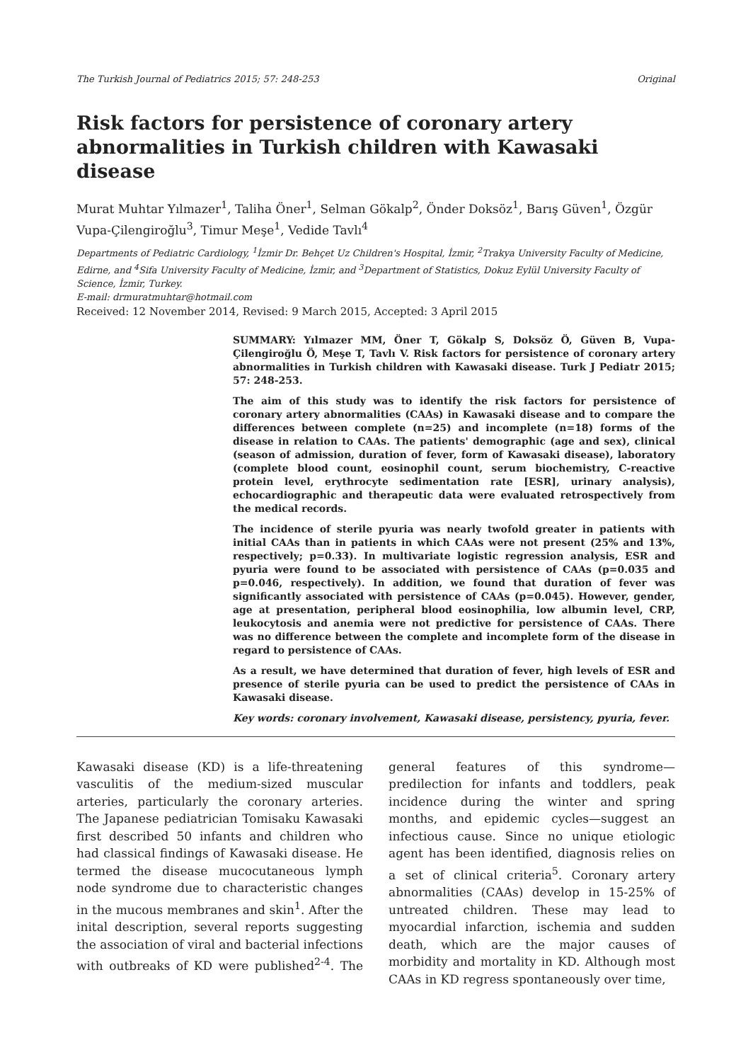The Turkish Journal of Pediatrics 2015; 57: 248-253 Original
Risk factors for persistence of coronary artery abnormalities in Turkish children with Kawasaki disease
Murat Muhtar Yılmazer<sup>1</sup>, Taliha Öner<sup>1</sup>, Selman Gökalp<sup>2</sup>, Önder Doksöz<sup>1</sup>, Barış Güven<sup>1</sup>, Özgür Vupa-Çilengiroğlu<sup>3</sup>, Timur Meşe<sup>1</sup>, Vedide Tavlı<sup>4</sup>
Departments of Pediatric Cardiology, <sup>1</sup>İzmir Dr. Behçet Uz Children's Hospital, İzmir, <sup>2</sup>Trakya University Faculty of Medicine, Edirne, and <sup>4</sup>Sifa University Faculty of Medicine, İzmir, and <sup>3</sup>Department of Statistics, Dokuz Eylül University Faculty of Science, İzmir, Turkey.
E-mail: drmuratmuhtar@hotmail.com
Received: 12 November 2014, Revised: 9 March 2015, Accepted: 3 April 2015
SUMMARY: Yılmazer MM, Öner T, Gökalp S, Doksöz Ö, Güven B, Vupa-Çilengiroğlu Ö, Meşe T, Tavlı V. Risk factors for persistence of coronary artery abnormalities in Turkish children with Kawasaki disease. Turk J Pediatr 2015; 57: 248-253.
The aim of this study was to identify the risk factors for persistence of coronary artery abnormalities (CAAs) in Kawasaki disease and to compare the differences between complete (n=25) and incomplete (n=18) forms of the disease in relation to CAAs. The patients' demographic (age and sex), clinical (season of admission, duration of fever, form of Kawasaki disease), laboratory (complete blood count, eosinophil count, serum biochemistry, C-reactive protein level, erythrocyte sedimentation rate [ESR], urinary analysis), echocardiographic and therapeutic data were evaluated retrospectively from the medical records.
The incidence of sterile pyuria was nearly twofold greater in patients with initial CAAs than in patients in which CAAs were not present (25% and 13%, respectively; p=0.33). In multivariate logistic regression analysis, ESR and pyuria were found to be associated with persistence of CAAs (p=0.035 and p=0.046, respectively). In addition, we found that duration of fever was significantly associated with persistence of CAAs (p=0.045). However, gender, age at presentation, peripheral blood eosinophilia, low albumin level, CRP, leukocytosis and anemia were not predictive for persistence of CAAs. There was no difference between the complete and incomplete form of the disease in regard to persistence of CAAs.
As a result, we have determined that duration of fever, high levels of ESR and presence of sterile pyuria can be used to predict the persistence of CAAs in Kawasaki disease.
Key words: coronary involvement, Kawasaki disease, persistency, pyuria, fever.
Kawasaki disease (KD) is a life-threatening vasculitis of the medium-sized muscular arteries, particularly the coronary arteries. The Japanese pediatrician Tomisaku Kawasaki first described 50 infants and children who had classical findings of Kawasaki disease. He termed the disease mucocutaneous lymph node syndrome due to characteristic changes in the mucous membranes and skin<sup>1</sup>. After the inital description, several reports suggesting the association of viral and bacterial infections with outbreaks of KD were published<sup>2-4</sup>. The general features of this syndrome—predilection for infants and toddlers, peak incidence during the winter and spring months, and epidemic cycles—suggest an infectious cause. Since no unique etiologic agent has been identified, diagnosis relies on a set of clinical criteria<sup>5</sup>. Coronary artery abnormalities (CAAs) develop in 15-25% of untreated children. These may lead to myocardial infarction, ischemia and sudden death, which are the major causes of morbidity and mortality in KD. Although most CAAs in KD regress spontaneously over time,